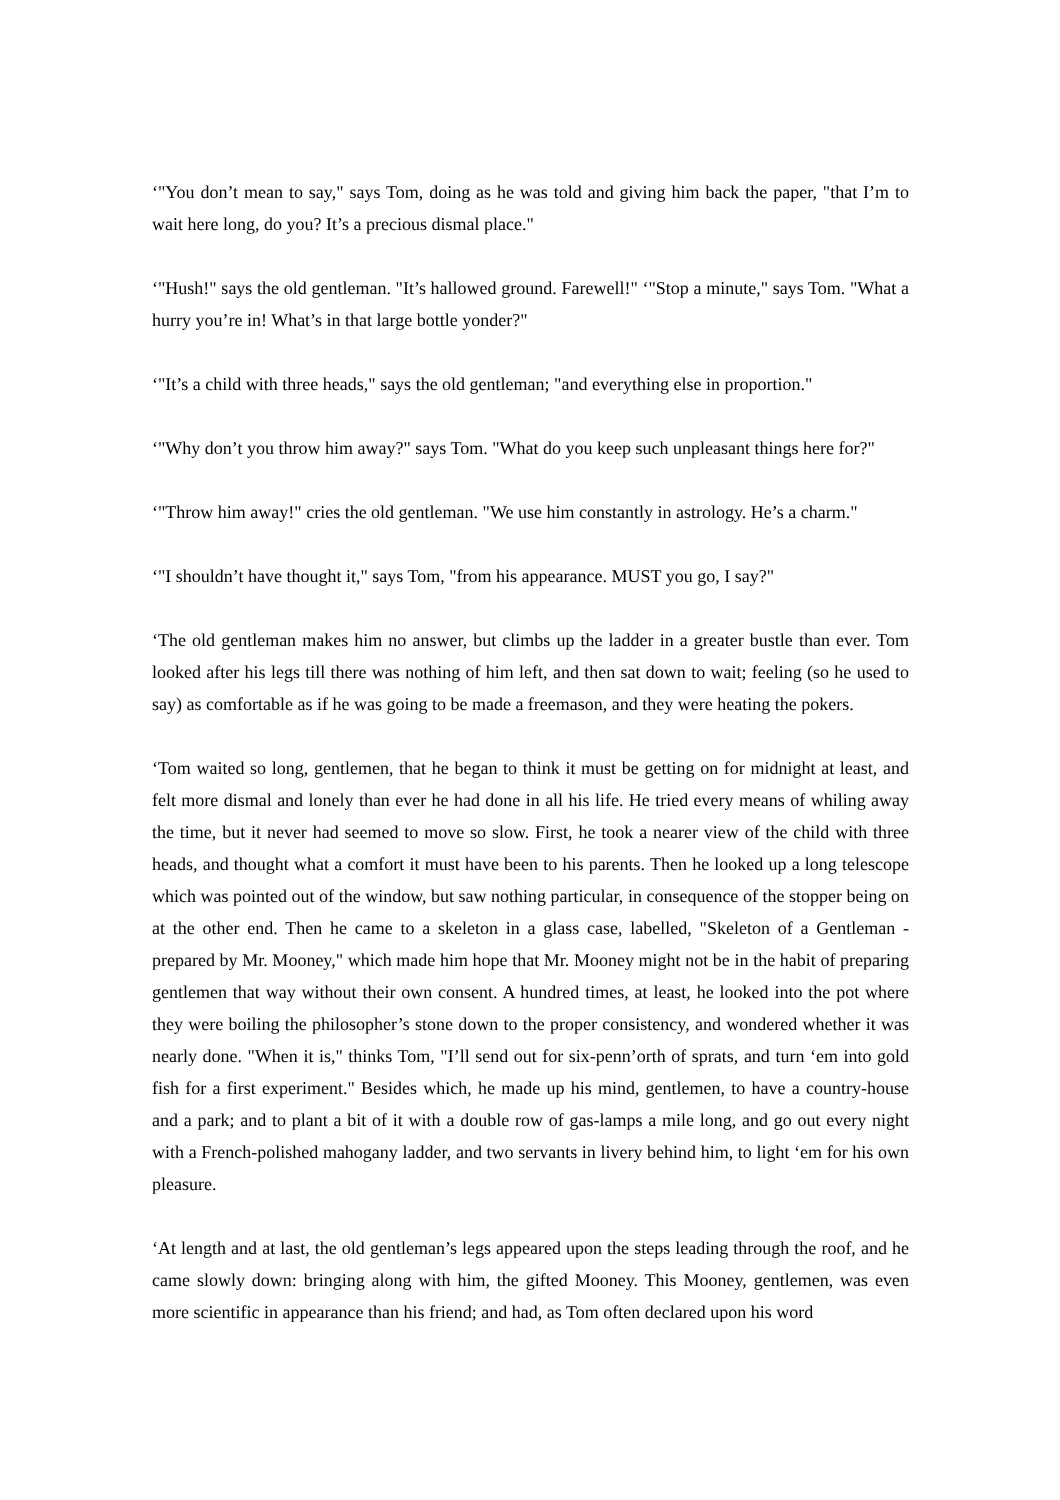‘"You don’t mean to say," says Tom, doing as he was told and giving him back the paper, "that I’m to wait here long, do you? It’s a precious dismal place."
‘"Hush!" says the old gentleman. "It’s hallowed ground. Farewell!" ‘"Stop a minute," says Tom. "What a hurry you’re in! What’s in that large bottle yonder?"
‘"It’s a child with three heads," says the old gentleman; "and everything else in proportion."
‘"Why don’t you throw him away?" says Tom. "What do you keep such unpleasant things here for?"
‘"Throw him away!" cries the old gentleman. "We use him constantly in astrology. He’s a charm."
‘"I shouldn’t have thought it," says Tom, "from his appearance. MUST you go, I say?"
‘The old gentleman makes him no answer, but climbs up the ladder in a greater bustle than ever. Tom looked after his legs till there was nothing of him left, and then sat down to wait; feeling (so he used to say) as comfortable as if he was going to be made a freemason, and they were heating the pokers.
‘Tom waited so long, gentlemen, that he began to think it must be getting on for midnight at least, and felt more dismal and lonely than ever he had done in all his life. He tried every means of whiling away the time, but it never had seemed to move so slow. First, he took a nearer view of the child with three heads, and thought what a comfort it must have been to his parents. Then he looked up a long telescope which was pointed out of the window, but saw nothing particular, in consequence of the stopper being on at the other end. Then he came to a skeleton in a glass case, labelled, "Skeleton of a Gentleman - prepared by Mr. Mooney," which made him hope that Mr. Mooney might not be in the habit of preparing gentlemen that way without their own consent. A hundred times, at least, he looked into the pot where they were boiling the philosopher’s stone down to the proper consistency, and wondered whether it was nearly done. "When it is," thinks Tom, "I’ll send out for six-penn’orth of sprats, and turn ‘em into gold fish for a first experiment." Besides which, he made up his mind, gentlemen, to have a country-house and a park; and to plant a bit of it with a double row of gas-lamps a mile long, and go out every night with a French-polished mahogany ladder, and two servants in livery behind him, to light ‘em for his own pleasure.
‘At length and at last, the old gentleman’s legs appeared upon the steps leading through the roof, and he came slowly down: bringing along with him, the gifted Mooney. This Mooney, gentlemen, was even more scientific in appearance than his friend; and had, as Tom often declared upon his word